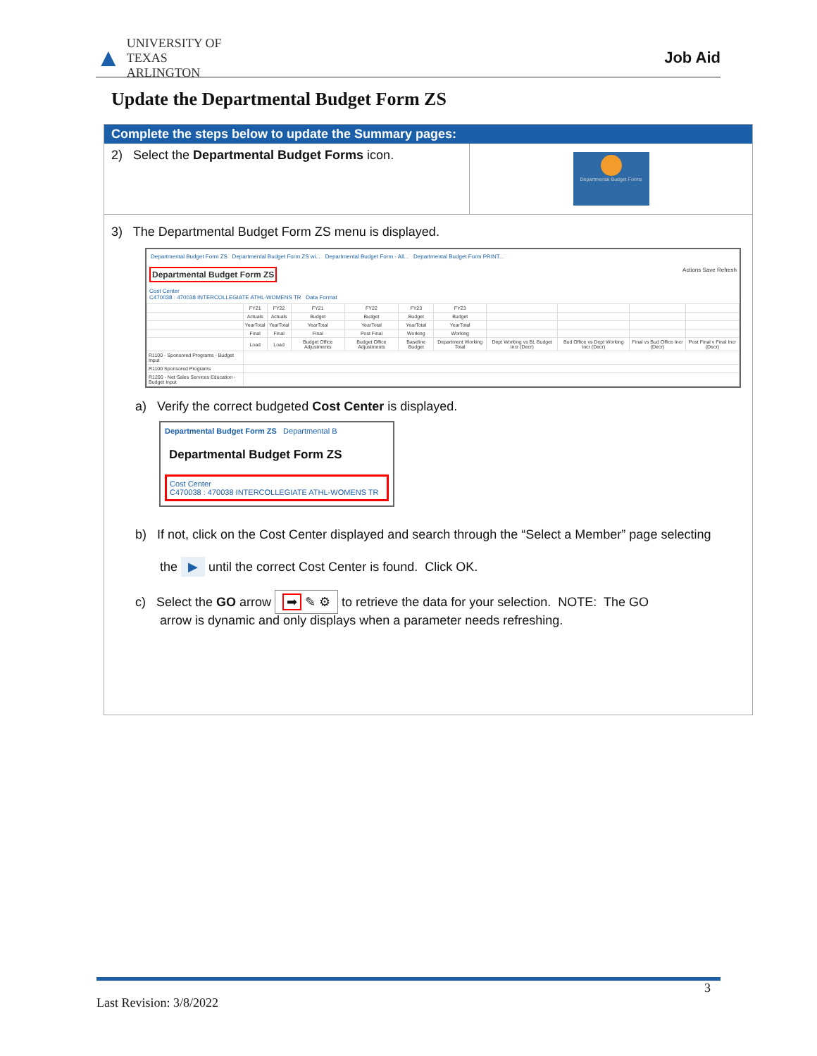▲ UNIVERSITY OF
TEXAS
ARLINGTON
Job Aid
Update the Departmental Budget Form ZS
Complete the steps below to update the Summary pages:
2) Select the Departmental Budget Forms icon.
Departmental Budget Forms
3) The Departmental Budget Form ZS menu is displayed.
Departmental Budget Form ZS Departmental Budget Form ZS wi... Departmental Budget Form - All... Departmental Budget Form PRINT...
Departmental Budget Form ZS Actions Save Refresh
Cost Center
C470038 : 470038 INTERCOLLEGIATE ATHL-WOMENS TR Data Format
| | FY21 | FY22 | FY21 | FY22 | FY23 | FY23 | | | | |
| | Actuals | Actuals | Budget | Budget | Budget | Budget | | | | |
| | YearTotal | YearTotal | YearTotal | YearTotal | YearTotal | YearTotal | | | | |
| | Final | Final | Final | Post Final | Working | Working | | | | |
| | Load | Load | Budget Office Adjustments | Budget Office Adjustments | Baseline Budget | Department Working Total | Dept Working vs BL Budget Incr (Decr) | Bud Office vs Dept Working Incr (Decr) | Final vs Bud Office Incr (Decr) | Post Final v Final Incr (Decr) |
| R1100 - Sponsored Programs - Budget Input | | | | | | | | | | |
| R1100 Sponsored Programs | | | | | | | | | | |
| R1200 - Net Sales Services Education - Budget Input | | | | | | | | | | |
a) Verify the correct budgeted Cost Center is displayed.
Departmental Budget Form ZS Departmental B
Departmental Budget Form ZS
Cost Center
C470038 : 470038 INTERCOLLEGIATE ATHL-WOMENS TR
b) If not, click on the Cost Center displayed and search through the “Select a Member” page selecting
the ▶ until the correct Cost Center is found. Click OK.
c) Select the GO arrow ➡ ✎ ⚙ to retrieve the data for your selection. NOTE: The GO
arrow is dynamic and only displays when a parameter needs refreshing.
3
Last Revision: 3/8/2022